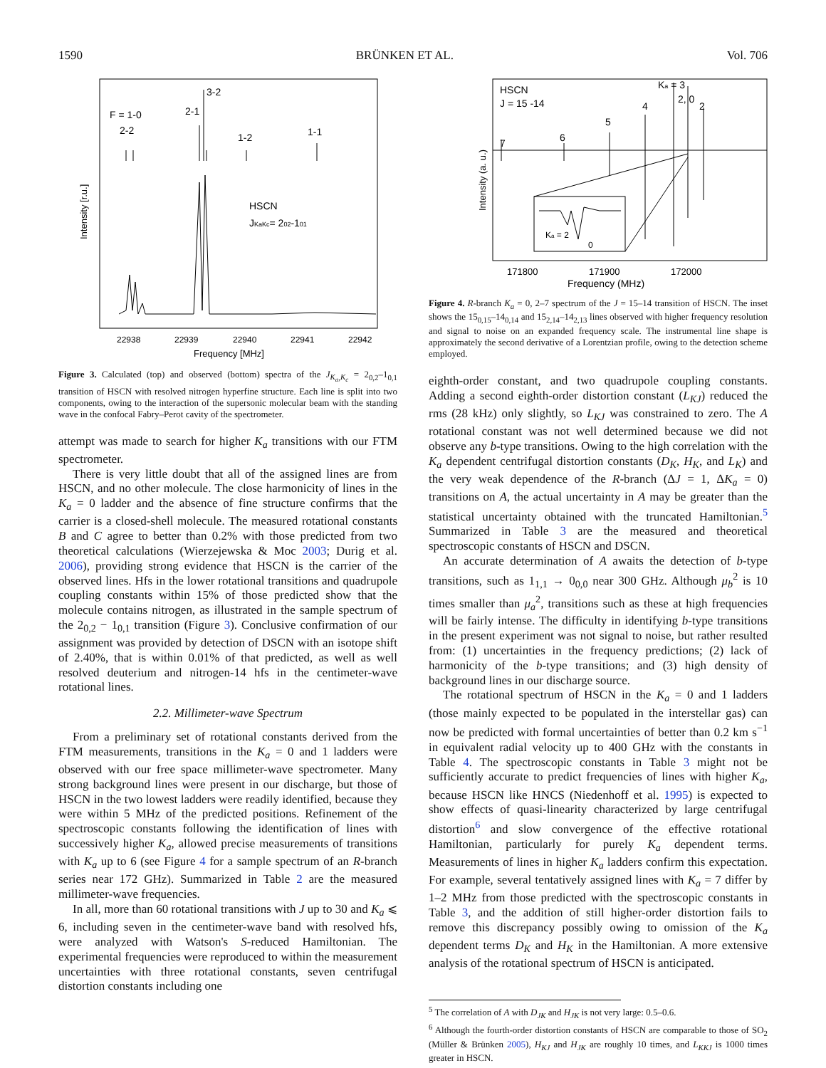1590 BRÜNKEN ET AL. Vol. 706
Intensity [r.u.]
F = 1-0
2-2
2-1
3-2
1-2
1-1
HSCN
JKaKc= 202-101
22938
22939
22940
22941
22942
Frequency [MHz]
Figure 3. Calculated (top) and observed (bottom) spectra of the J<sub>K<sub>a</sub>,K<sub>c</sub></sub> = 2<sub>0,2</sub>–1<sub>0,1</sub> transition of HSCN with resolved nitrogen hyperfine structure. Each line is split into two components, owing to the interaction of the supersonic molecular beam with the standing wave in the confocal Fabry–Perot cavity of the spectrometer.
attempt was made to search for higher K<sub>a</sub> transitions with our FTM spectrometer.
There is very little doubt that all of the assigned lines are from HSCN, and no other molecule. The close harmonicity of lines in the K<sub>a</sub> = 0 ladder and the absence of fine structure confirms that the carrier is a closed-shell molecule. The measured rotational constants B and C agree to better than 0.2% with those predicted from two theoretical calculations (Wierzejewska & Moc 2003; Durig et al. 2006), providing strong evidence that HSCN is the carrier of the observed lines. Hfs in the lower rotational transitions and quadrupole coupling constants within 15% of those predicted show that the molecule contains nitrogen, as illustrated in the sample spectrum of the 2<sub>0,2</sub> − 1<sub>0,1</sub> transition (Figure 3). Conclusive confirmation of our assignment was provided by detection of DSCN with an isotope shift of 2.40%, that is within 0.01% of that predicted, as well as well resolved deuterium and nitrogen-14 hfs in the centimeter-wave rotational lines.
2.2. Millimeter-wave Spectrum
From a preliminary set of rotational constants derived from the FTM measurements, transitions in the K<sub>a</sub> = 0 and 1 ladders were observed with our free space millimeter-wave spectrometer. Many strong background lines were present in our discharge, but those of HSCN in the two lowest ladders were readily identified, because they were within 5 MHz of the predicted positions. Refinement of the spectroscopic constants following the identification of lines with successively higher K<sub>a</sub>, allowed precise measurements of transitions with K<sub>a</sub> up to 6 (see Figure 4 for a sample spectrum of an R-branch series near 172 GHz). Summarized in Table 2 are the measured millimeter-wave frequencies.
In all, more than 60 rotational transitions with J up to 30 and K<sub>a</sub> ⩽ 6, including seven in the centimeter-wave band with resolved hfs, were analyzed with Watson's S-reduced Hamiltonian. The experimental frequencies were reproduced to within the measurement uncertainties with three rotational constants, seven centrifugal distortion constants including one
Intensity (a. u.)
HSCN
J = 15 -14
7
6
5
4
Ka = 3
2, 0
2
Ka = 2
0
171800
171900
172000
Frequency (MHz)
Figure 4. R-branch K<sub>a</sub> = 0, 2–7 spectrum of the J = 15–14 transition of HSCN. The inset shows the 15<sub>0,15</sub>–14<sub>0,14</sub> and 15<sub>2,14</sub>–14<sub>2,13</sub> lines observed with higher frequency resolution and signal to noise on an expanded frequency scale. The instrumental line shape is approximately the second derivative of a Lorentzian profile, owing to the detection scheme employed.
eighth-order constant, and two quadrupole coupling constants. Adding a second eighth-order distortion constant (L<sub>KJ</sub>) reduced the rms (28 kHz) only slightly, so L<sub>KJ</sub> was constrained to zero. The A rotational constant was not well determined because we did not observe any b-type transitions. Owing to the high correlation with the K<sub>a</sub> dependent centrifugal distortion constants (D<sub>K</sub>, H<sub>K</sub>, and L<sub>K</sub>) and the very weak dependence of the R-branch (ΔJ = 1, ΔK<sub>a</sub> = 0) transitions on A, the actual uncertainty in A may be greater than the statistical uncertainty obtained with the truncated Hamiltonian.<sup>5</sup> Summarized in Table 3 are the measured and theoretical spectroscopic constants of HSCN and DSCN.
An accurate determination of A awaits the detection of b-type transitions, such as 1<sub>1,1</sub> → 0<sub>0,0</sub> near 300 GHz. Although μ<sub>b</sub><sup>2</sup> is 10 times smaller than μ<sub>a</sub><sup>2</sup>, transitions such as these at high frequencies will be fairly intense. The difficulty in identifying b-type transitions in the present experiment was not signal to noise, but rather resulted from: (1) uncertainties in the frequency predictions; (2) lack of harmonicity of the b-type transitions; and (3) high density of background lines in our discharge source.
The rotational spectrum of HSCN in the K<sub>a</sub> = 0 and 1 ladders (those mainly expected to be populated in the interstellar gas) can now be predicted with formal uncertainties of better than 0.2 km s<sup>−1</sup> in equivalent radial velocity up to 400 GHz with the constants in Table 4. The spectroscopic constants in Table 3 might not be sufficiently accurate to predict frequencies of lines with higher K<sub>a</sub>, because HSCN like HNCS (Niedenhoff et al. 1995) is expected to show effects of quasi-linearity characterized by large centrifugal distortion<sup>6</sup> and slow convergence of the effective rotational Hamiltonian, particularly for purely K<sub>a</sub> dependent terms. Measurements of lines in higher K<sub>a</sub> ladders confirm this expectation. For example, several tentatively assigned lines with K<sub>a</sub> = 7 differ by 1–2 MHz from those predicted with the spectroscopic constants in Table 3, and the addition of still higher-order distortion fails to remove this discrepancy possibly owing to omission of the K<sub>a</sub> dependent terms D<sub>K</sub> and H<sub>K</sub> in the Hamiltonian. A more extensive analysis of the rotational spectrum of HSCN is anticipated.
<sup>5</sup> The correlation of A with D<sub>JK</sub> and H<sub>JK</sub> is not very large: 0.5–0.6.
<sup>6</sup> Although the fourth-order distortion constants of HSCN are comparable to those of SO<sub>2</sub> (Müller & Brünken 2005), H<sub>KJ</sub> and H<sub>JK</sub> are roughly 10 times, and L<sub>KKJ</sub> is 1000 times greater in HSCN.